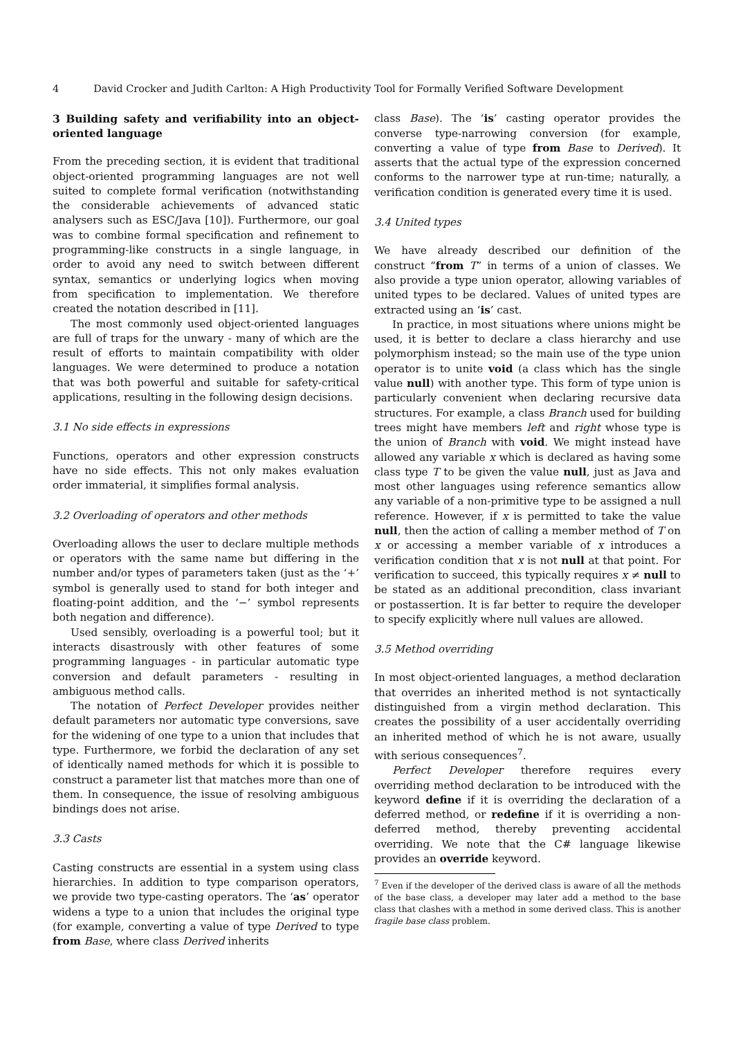4 David Crocker and Judith Carlton: A High Productivity Tool for Formally Verified Software Development
3 Building safety and verifiability into an object-oriented language
From the preceding section, it is evident that traditional object-oriented programming languages are not well suited to complete formal verification (notwithstanding the considerable achievements of advanced static analysers such as ESC/Java [10]). Furthermore, our goal was to combine formal specification and refinement to programming-like constructs in a single language, in order to avoid any need to switch between different syntax, semantics or underlying logics when moving from specification to implementation. We therefore created the notation described in [11].
The most commonly used object-oriented languages are full of traps for the unwary - many of which are the result of efforts to maintain compatibility with older languages. We were determined to produce a notation that was both powerful and suitable for safety-critical applications, resulting in the following design decisions.
3.1 No side effects in expressions
Functions, operators and other expression constructs have no side effects. This not only makes evaluation order immaterial, it simplifies formal analysis.
3.2 Overloading of operators and other methods
Overloading allows the user to declare multiple methods or operators with the same name but differing in the number and/or types of parameters taken (just as the ‘+’ symbol is generally used to stand for both integer and floating-point addition, and the ‘−’ symbol represents both negation and difference).
Used sensibly, overloading is a powerful tool; but it interacts disastrously with other features of some programming languages - in particular automatic type conversion and default parameters - resulting in ambiguous method calls.
The notation of Perfect Developer provides neither default parameters nor automatic type conversions, save for the widening of one type to a union that includes that type. Furthermore, we forbid the declaration of any set of identically named methods for which it is possible to construct a parameter list that matches more than one of them. In consequence, the issue of resolving ambiguous bindings does not arise.
3.3 Casts
Casting constructs are essential in a system using class hierarchies. In addition to type comparison operators, we provide two type-casting operators. The ‘as’ operator widens a type to a union that includes the original type (for example, converting a value of type Derived to type from Base, where class Derived inherits
class Base). The ‘is’ casting operator provides the converse type-narrowing conversion (for example, converting a value of type from Base to Derived). It asserts that the actual type of the expression concerned conforms to the narrower type at run-time; naturally, a verification condition is generated every time it is used.
3.4 United types
We have already described our definition of the construct “from T” in terms of a union of classes. We also provide a type union operator, allowing variables of united types to be declared. Values of united types are extracted using an ‘is’ cast.
In practice, in most situations where unions might be used, it is better to declare a class hierarchy and use polymorphism instead; so the main use of the type union operator is to unite void (a class which has the single value null) with another type. This form of type union is particularly convenient when declaring recursive data structures. For example, a class Branch used for building trees might have members left and right whose type is the union of Branch with void. We might instead have allowed any variable x which is declared as having some class type T to be given the value null, just as Java and most other languages using reference semantics allow any variable of a non-primitive type to be assigned a null reference. However, if x is permitted to take the value null, then the action of calling a member method of T on x or accessing a member variable of x introduces a verification condition that x is not null at that point. For verification to succeed, this typically requires x ≠ null to be stated as an additional precondition, class invariant or postassertion. It is far better to require the developer to specify explicitly where null values are allowed.
3.5 Method overriding
In most object-oriented languages, a method declaration that overrides an inherited method is not syntactically distinguished from a virgin method declaration. This creates the possibility of a user accidentally overriding an inherited method of which he is not aware, usually with serious consequences<sup>7</sup>.
Perfect Developer therefore requires every overriding method declaration to be introduced with the keyword define if it is overriding the declaration of a deferred method, or redefine if it is overriding a non-deferred method, thereby preventing accidental overriding. We note that the C# language likewise provides an override keyword.
<sup>7</sup> Even if the developer of the derived class is aware of all the methods of the base class, a developer may later add a method to the base class that clashes with a method in some derived class. This is another fragile base class problem.